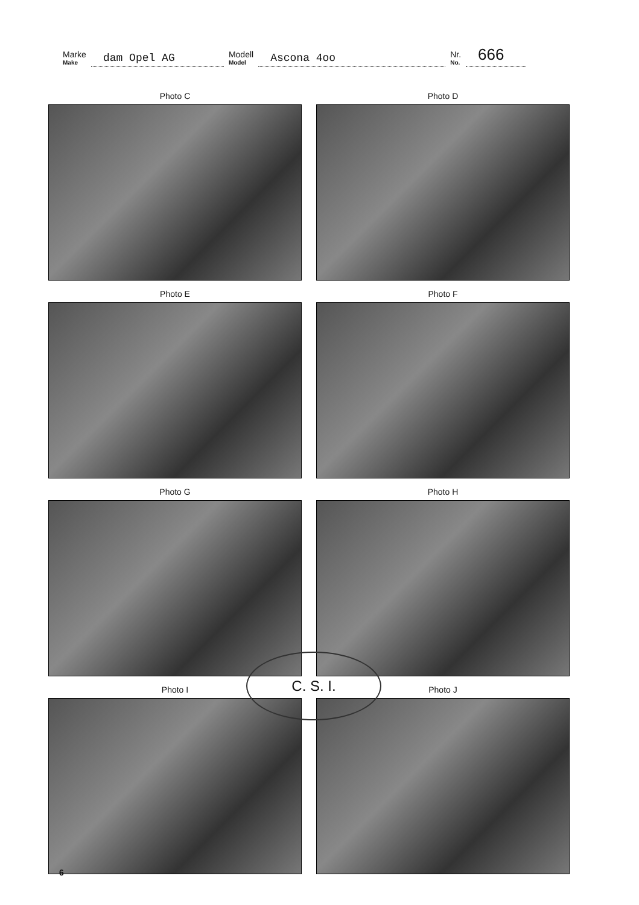Marke
Make
dam Opel AG
Modell
Model
Ascona 4oo
Nr.
No.
666
Photo C
Photo D
Photo E
Photo F
Photo G
Photo H
Photo I
Photo J
C. S. I.
6